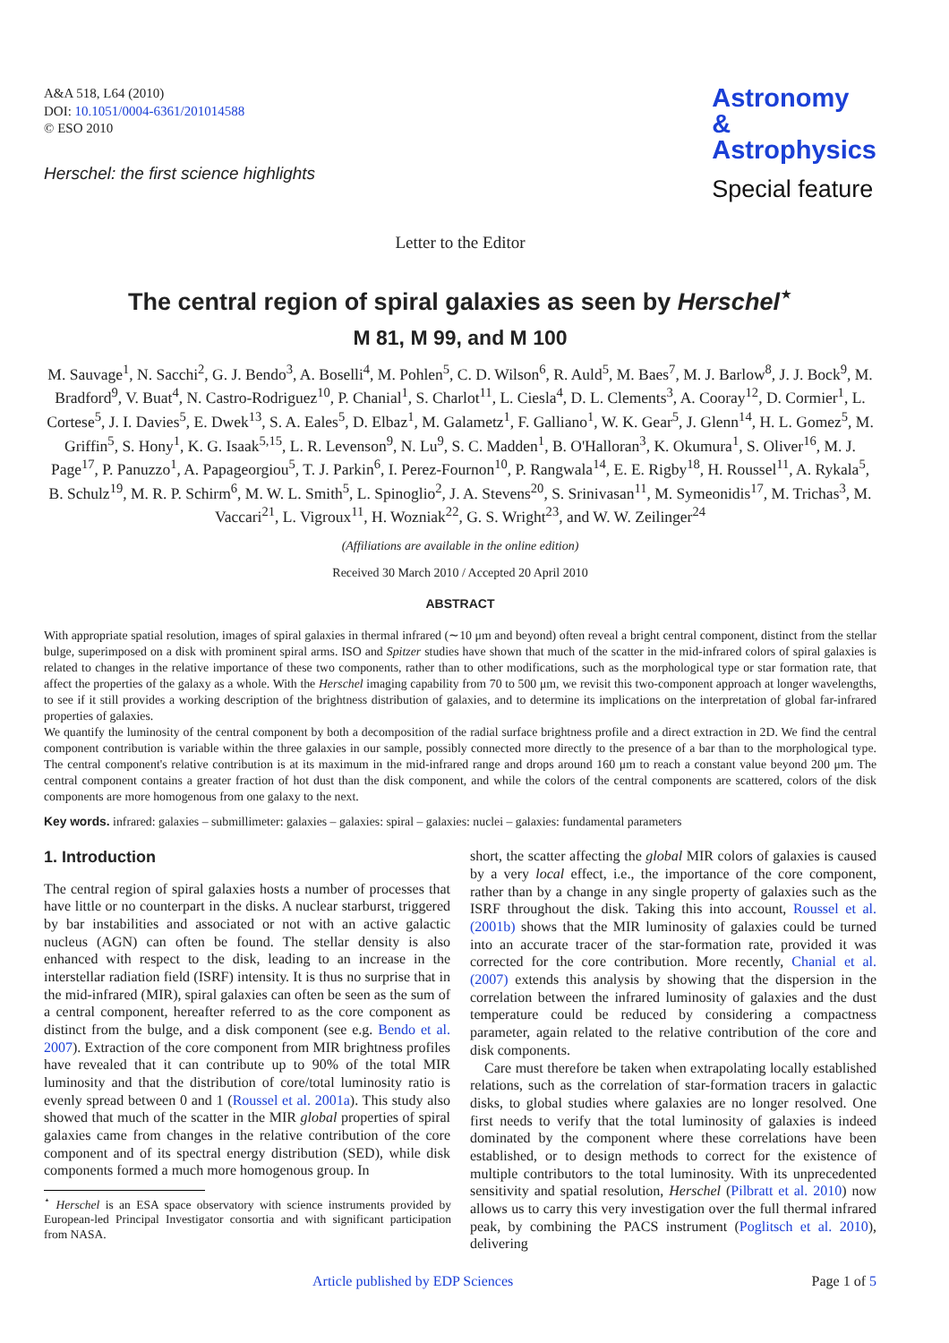A&A 518, L64 (2010)
DOI: 10.1051/0004-6361/201014588
© ESO 2010
Herschel: the first science highlights
Astronomy
&
Astrophysics
Special feature
Letter to the Editor
The central region of spiral galaxies as seen by Herschel<sup>⋆</sup>
M 81, M 99, and M 100
M. Sauvage<sup>1</sup>, N. Sacchi<sup>2</sup>, G. J. Bendo<sup>3</sup>, A. Boselli<sup>4</sup>, M. Pohlen<sup>5</sup>, C. D. Wilson<sup>6</sup>, R. Auld<sup>5</sup>, M. Baes<sup>7</sup>, M. J. Barlow<sup>8</sup>, J. J. Bock<sup>9</sup>, M. Bradford<sup>9</sup>, V. Buat<sup>4</sup>, N. Castro-Rodriguez<sup>10</sup>, P. Chanial<sup>1</sup>, S. Charlot<sup>11</sup>, L. Ciesla<sup>4</sup>, D. L. Clements<sup>3</sup>, A. Cooray<sup>12</sup>, D. Cormier<sup>1</sup>, L. Cortese<sup>5</sup>, J. I. Davies<sup>5</sup>, E. Dwek<sup>13</sup>, S. A. Eales<sup>5</sup>, D. Elbaz<sup>1</sup>, M. Galametz<sup>1</sup>, F. Galliano<sup>1</sup>, W. K. Gear<sup>5</sup>, J. Glenn<sup>14</sup>, H. L. Gomez<sup>5</sup>, M. Griffin<sup>5</sup>, S. Hony<sup>1</sup>, K. G. Isaak<sup>5,15</sup>, L. R. Levenson<sup>9</sup>, N. Lu<sup>9</sup>, S. C. Madden<sup>1</sup>, B. O'Halloran<sup>3</sup>, K. Okumura<sup>1</sup>, S. Oliver<sup>16</sup>, M. J. Page<sup>17</sup>, P. Panuzzo<sup>1</sup>, A. Papageorgiou<sup>5</sup>, T. J. Parkin<sup>6</sup>, I. Perez-Fournon<sup>10</sup>, P. Rangwala<sup>14</sup>, E. E. Rigby<sup>18</sup>, H. Roussel<sup>11</sup>, A. Rykala<sup>5</sup>, B. Schulz<sup>19</sup>, M. R. P. Schirm<sup>6</sup>, M. W. L. Smith<sup>5</sup>, L. Spinoglio<sup>2</sup>, J. A. Stevens<sup>20</sup>, S. Srinivasan<sup>11</sup>, M. Symeonidis<sup>17</sup>, M. Trichas<sup>3</sup>, M. Vaccari<sup>21</sup>, L. Vigroux<sup>11</sup>, H. Wozniak<sup>22</sup>, G. S. Wright<sup>23</sup>, and W. W. Zeilinger<sup>24</sup>
(Affiliations are available in the online edition)
Received 30 March 2010 / Accepted 20 April 2010
ABSTRACT
With appropriate spatial resolution, images of spiral galaxies in thermal infrared (∼10 μm and beyond) often reveal a bright central component, distinct from the stellar bulge, superimposed on a disk with prominent spiral arms. ISO and Spitzer studies have shown that much of the scatter in the mid-infrared colors of spiral galaxies is related to changes in the relative importance of these two components, rather than to other modifications, such as the morphological type or star formation rate, that affect the properties of the galaxy as a whole. With the Herschel imaging capability from 70 to 500 μm, we revisit this two-component approach at longer wavelengths, to see if it still provides a working description of the brightness distribution of galaxies, and to determine its implications on the interpretation of global far-infrared properties of galaxies.
We quantify the luminosity of the central component by both a decomposition of the radial surface brightness profile and a direct extraction in 2D. We find the central component contribution is variable within the three galaxies in our sample, possibly connected more directly to the presence of a bar than to the morphological type. The central component's relative contribution is at its maximum in the mid-infrared range and drops around 160 μm to reach a constant value beyond 200 μm. The central component contains a greater fraction of hot dust than the disk component, and while the colors of the central components are scattered, colors of the disk components are more homogenous from one galaxy to the next.
Key words. infrared: galaxies – submillimeter: galaxies – galaxies: spiral – galaxies: nuclei – galaxies: fundamental parameters
1. Introduction
The central region of spiral galaxies hosts a number of processes that have little or no counterpart in the disks. A nuclear starburst, triggered by bar instabilities and associated or not with an active galactic nucleus (AGN) can often be found. The stellar density is also enhanced with respect to the disk, leading to an increase in the interstellar radiation field (ISRF) intensity. It is thus no surprise that in the mid-infrared (MIR), spiral galaxies can often be seen as the sum of a central component, hereafter referred to as the core component as distinct from the bulge, and a disk component (see e.g. Bendo et al. 2007). Extraction of the core component from MIR brightness profiles have revealed that it can contribute up to 90% of the total MIR luminosity and that the distribution of core/total luminosity ratio is evenly spread between 0 and 1 (Roussel et al. 2001a). This study also showed that much of the scatter in the MIR global properties of spiral galaxies came from changes in the relative contribution of the core component and of its spectral energy distribution (SED), while disk components formed a much more homogenous group. In
<sup>⋆</sup> Herschel is an ESA space observatory with science instruments provided by European-led Principal Investigator consortia and with significant participation from NASA.
short, the scatter affecting the global MIR colors of galaxies is caused by a very local effect, i.e., the importance of the core component, rather than by a change in any single property of galaxies such as the ISRF throughout the disk. Taking this into account, Roussel et al. (2001b) shows that the MIR luminosity of galaxies could be turned into an accurate tracer of the star-formation rate, provided it was corrected for the core contribution. More recently, Chanial et al. (2007) extends this analysis by showing that the dispersion in the correlation between the infrared luminosity of galaxies and the dust temperature could be reduced by considering a compactness parameter, again related to the relative contribution of the core and disk components.
Care must therefore be taken when extrapolating locally established relations, such as the correlation of star-formation tracers in galactic disks, to global studies where galaxies are no longer resolved. One first needs to verify that the total luminosity of galaxies is indeed dominated by the component where these correlations have been established, or to design methods to correct for the existence of multiple contributors to the total luminosity. With its unprecedented sensitivity and spatial resolution, Herschel (Pilbratt et al. 2010) now allows us to carry this very investigation over the full thermal infrared peak, by combining the PACS instrument (Poglitsch et al. 2010), delivering
Article published by EDP Sciences Page 1 of 5